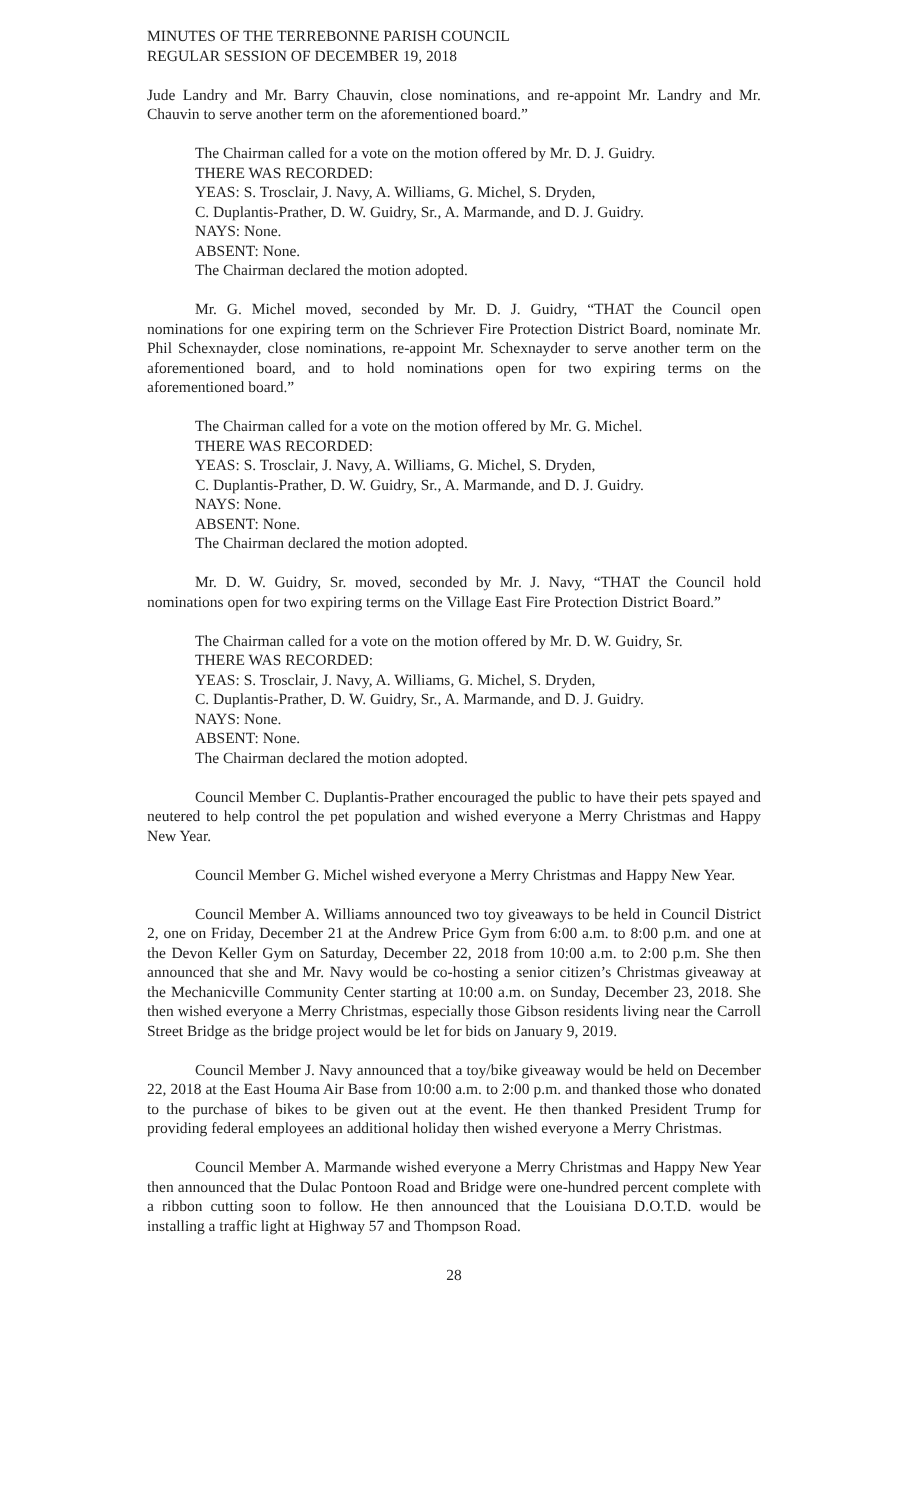MINUTES OF THE TERREBONNE PARISH COUNCIL
REGULAR SESSION OF DECEMBER 19, 2018
Jude Landry and Mr. Barry Chauvin, close nominations, and re-appoint Mr. Landry and Mr. Chauvin to serve another term on the aforementioned board.”
The Chairman called for a vote on the motion offered by Mr. D. J. Guidry.
THERE WAS RECORDED:
YEAS: S. Trosclair, J. Navy, A. Williams, G. Michel, S. Dryden,
C. Duplantis-Prather, D. W. Guidry, Sr., A. Marmande, and D. J. Guidry.
NAYS: None.
ABSENT: None.
The Chairman declared the motion adopted.
Mr. G. Michel moved, seconded by Mr. D. J. Guidry, “THAT the Council open nominations for one expiring term on the Schriever Fire Protection District Board, nominate Mr. Phil Schexnayder, close nominations, re-appoint Mr. Schexnayder to serve another term on the aforementioned board, and to hold nominations open for two expiring terms on the aforementioned board.”
The Chairman called for a vote on the motion offered by Mr. G. Michel.
THERE WAS RECORDED:
YEAS: S. Trosclair, J. Navy, A. Williams, G. Michel, S. Dryden,
C. Duplantis-Prather, D. W. Guidry, Sr., A. Marmande, and D. J. Guidry.
NAYS: None.
ABSENT: None.
The Chairman declared the motion adopted.
Mr. D. W. Guidry, Sr. moved, seconded by Mr. J. Navy, “THAT the Council hold nominations open for two expiring terms on the Village East Fire Protection District Board.”
The Chairman called for a vote on the motion offered by Mr. D. W. Guidry, Sr.
THERE WAS RECORDED:
YEAS: S. Trosclair, J. Navy, A. Williams, G. Michel, S. Dryden,
C. Duplantis-Prather, D. W. Guidry, Sr., A. Marmande, and D. J. Guidry.
NAYS: None.
ABSENT: None.
The Chairman declared the motion adopted.
Council Member C. Duplantis-Prather encouraged the public to have their pets spayed and neutered to help control the pet population and wished everyone a Merry Christmas and Happy New Year.
Council Member G. Michel wished everyone a Merry Christmas and Happy New Year.
Council Member A. Williams announced two toy giveaways to be held in Council District 2, one on Friday, December 21 at the Andrew Price Gym from 6:00 a.m. to 8:00 p.m. and one at the Devon Keller Gym on Saturday, December 22, 2018 from 10:00 a.m. to 2:00 p.m. She then announced that she and Mr. Navy would be co-hosting a senior citizen’s Christmas giveaway at the Mechanicville Community Center starting at 10:00 a.m. on Sunday, December 23, 2018. She then wished everyone a Merry Christmas, especially those Gibson residents living near the Carroll Street Bridge as the bridge project would be let for bids on January 9, 2019.
Council Member J. Navy announced that a toy/bike giveaway would be held on December 22, 2018 at the East Houma Air Base from 10:00 a.m. to 2:00 p.m. and thanked those who donated to the purchase of bikes to be given out at the event. He then thanked President Trump for providing federal employees an additional holiday then wished everyone a Merry Christmas.
Council Member A. Marmande wished everyone a Merry Christmas and Happy New Year then announced that the Dulac Pontoon Road and Bridge were one-hundred percent complete with a ribbon cutting soon to follow. He then announced that the Louisiana D.O.T.D. would be installing a traffic light at Highway 57 and Thompson Road.
28